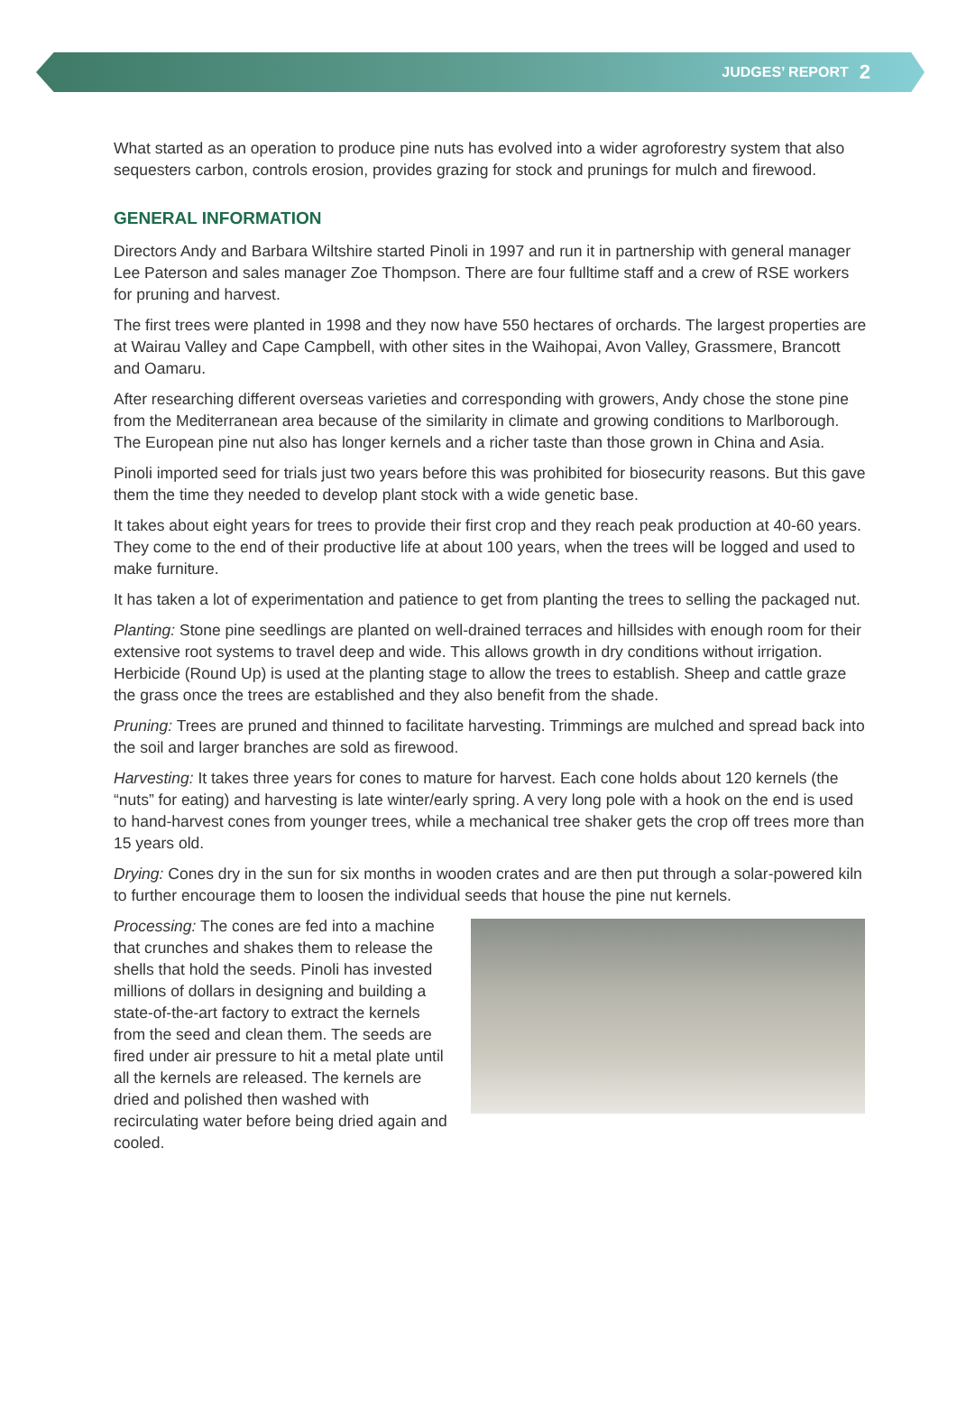JUDGES’ REPORT 2
What started as an operation to produce pine nuts has evolved into a wider agroforestry system that also sequesters carbon, controls erosion, provides grazing for stock and prunings for mulch and firewood.
GENERAL INFORMATION
Directors Andy and Barbara Wiltshire started Pinoli in 1997 and run it in partnership with general manager Lee Paterson and sales manager Zoe Thompson. There are four fulltime staff and a crew of RSE workers for pruning and harvest.
The first trees were planted in 1998 and they now have 550 hectares of orchards. The largest properties are at Wairau Valley and Cape Campbell, with other sites in the Waihopai, Avon Valley, Grassmere, Brancott and Oamaru.
After researching different overseas varieties and corresponding with growers, Andy chose the stone pine from the Mediterranean area because of the similarity in climate and growing conditions to Marlborough. The European pine nut also has longer kernels and a richer taste than those grown in China and Asia.
Pinoli imported seed for trials just two years before this was prohibited for biosecurity reasons. But this gave them the time they needed to develop plant stock with a wide genetic base.
It takes about eight years for trees to provide their first crop and they reach peak production at 40-60 years. They come to the end of their productive life at about 100 years, when the trees will be logged and used to make furniture.
It has taken a lot of experimentation and patience to get from planting the trees to selling the packaged nut.
Planting: Stone pine seedlings are planted on well-drained terraces and hillsides with enough room for their extensive root systems to travel deep and wide. This allows growth in dry conditions without irrigation. Herbicide (Round Up) is used at the planting stage to allow the trees to establish. Sheep and cattle graze the grass once the trees are established and they also benefit from the shade.
Pruning: Trees are pruned and thinned to facilitate harvesting. Trimmings are mulched and spread back into the soil and larger branches are sold as firewood.
Harvesting: It takes three years for cones to mature for harvest. Each cone holds about 120 kernels (the “nuts” for eating) and harvesting is late winter/early spring. A very long pole with a hook on the end is used to hand-harvest cones from younger trees, while a mechanical tree shaker gets the crop off trees more than 15 years old.
Drying: Cones dry in the sun for six months in wooden crates and are then put through a solar-powered kiln to further encourage them to loosen the individual seeds that house the pine nut kernels.
Processing: The cones are fed into a machine that crunches and shakes them to release the shells that hold the seeds. Pinoli has invested millions of dollars in designing and building a state-of-the-art factory to extract the kernels from the seed and clean them. The seeds are fired under air pressure to hit a metal plate until all the kernels are released. The kernels are dried and polished then washed with recirculating water before being dried again and cooled.